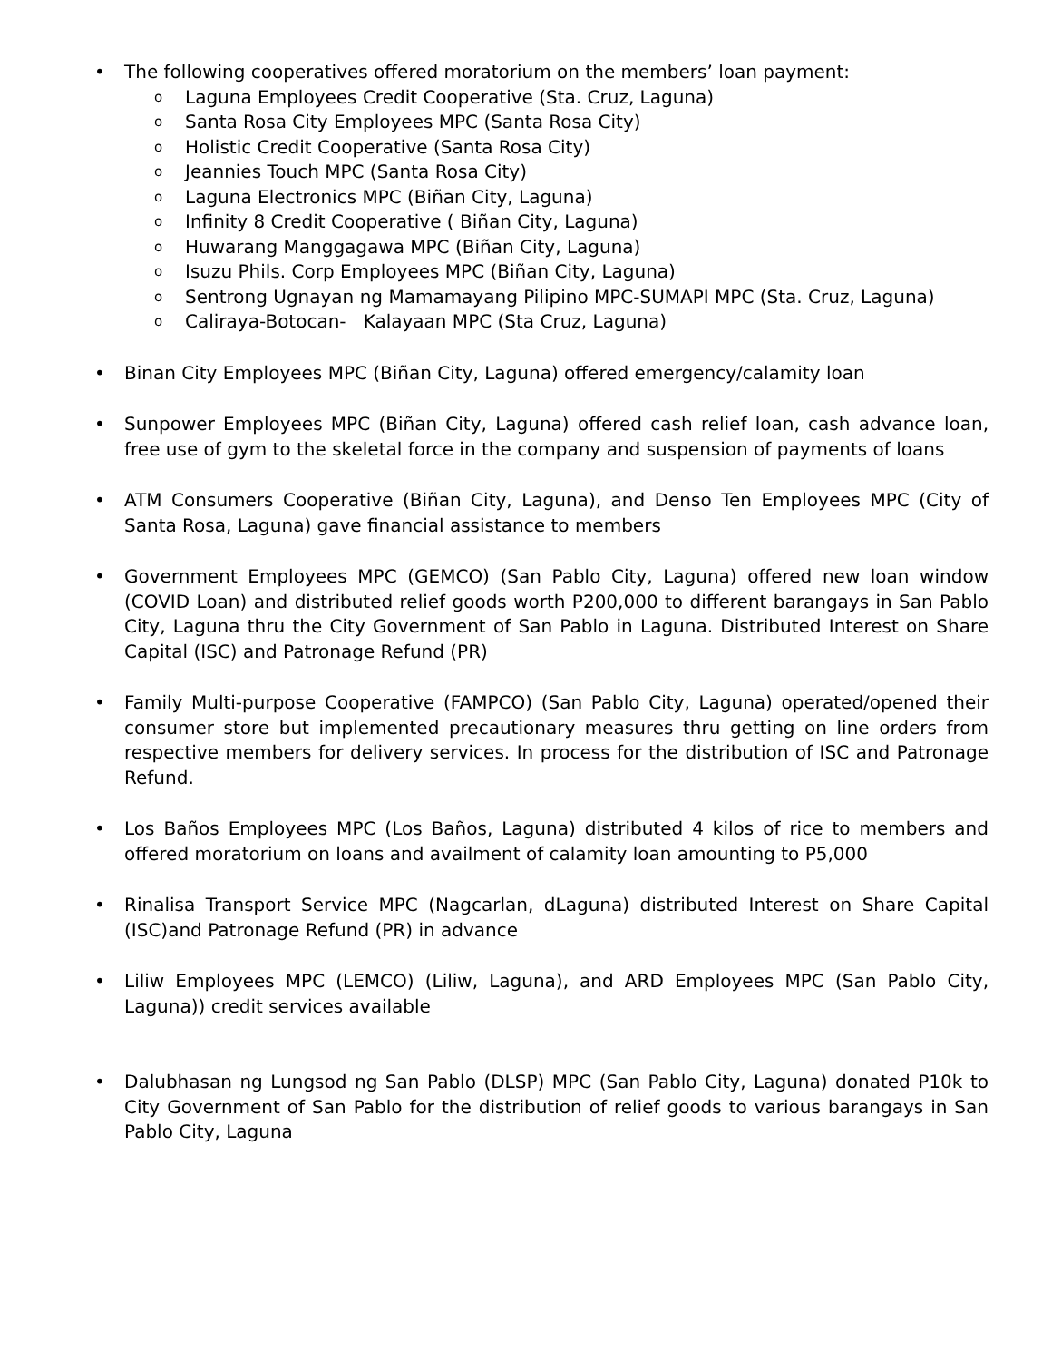• The following cooperatives offered moratorium on the members’ loan payment:
o Laguna Employees Credit Cooperative (Sta. Cruz, Laguna)
o Santa Rosa City Employees MPC (Santa Rosa City)
o Holistic Credit Cooperative (Santa Rosa City)
o Jeannies Touch MPC (Santa Rosa City)
o Laguna Electronics MPC (Biñan City, Laguna)
o Infinity 8 Credit Cooperative ( Biñan City, Laguna)
o Huwarang Manggagawa MPC (Biñan City, Laguna)
o Isuzu Phils. Corp Employees MPC (Biñan City, Laguna)
o Sentrong Ugnayan ng Mamamayang Pilipino MPC-SUMAPI MPC (Sta. Cruz, Laguna)
o Caliraya-Botocan- Kalayaan MPC (Sta Cruz, Laguna)
• Binan City Employees MPC (Biñan City, Laguna) offered emergency/calamity loan
• Sunpower Employees MPC (Biñan City, Laguna) offered cash relief loan, cash advance loan, free use of gym to the skeletal force in the company and suspension of payments of loans
• ATM Consumers Cooperative (Biñan City, Laguna), and Denso Ten Employees MPC (City of Santa Rosa, Laguna) gave financial assistance to members
• Government Employees MPC (GEMCO) (San Pablo City, Laguna) offered new loan window (COVID Loan) and distributed relief goods worth P200,000 to different barangays in San Pablo City, Laguna thru the City Government of San Pablo in Laguna. Distributed Interest on Share Capital (ISC) and Patronage Refund (PR)
• Family Multi-purpose Cooperative (FAMPCO) (San Pablo City, Laguna) operated/opened their consumer store but implemented precautionary measures thru getting on line orders from respective members for delivery services. In process for the distribution of ISC and Patronage Refund.
• Los Baños Employees MPC (Los Baños, Laguna) distributed 4 kilos of rice to members and offered moratorium on loans and availment of calamity loan amounting to P5,000
• Rinalisa Transport Service MPC (Nagcarlan, dLaguna) distributed Interest on Share Capital (ISC)and Patronage Refund (PR) in advance
• Liliw Employees MPC (LEMCO) (Liliw, Laguna), and ARD Employees MPC (San Pablo City, Laguna)) credit services available
• Dalubhasan ng Lungsod ng San Pablo (DLSP) MPC (San Pablo City, Laguna) donated P10k to City Government of San Pablo for the distribution of relief goods to various barangays in San Pablo City, Laguna